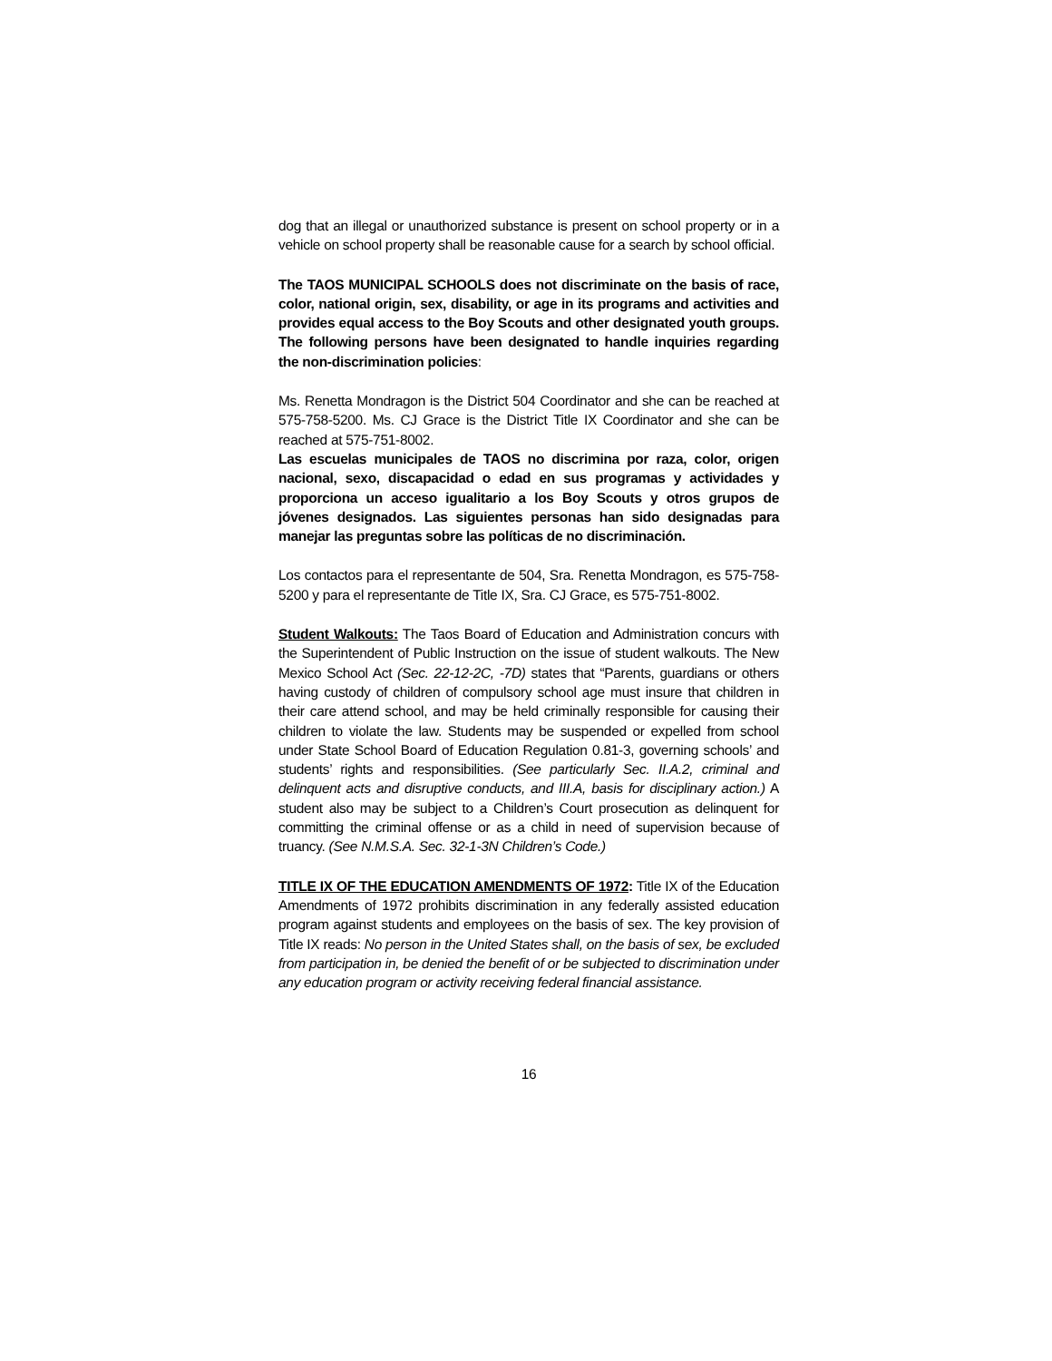dog that an illegal or unauthorized substance is present on school property or in a vehicle on school property shall be reasonable cause for a search by school official.
The TAOS MUNICIPAL SCHOOLS does not discriminate on the basis of race, color, national origin, sex, disability, or age in its programs and activities and provides equal access to the Boy Scouts and other designated youth groups. The following persons have been designated to handle inquiries regarding the non-discrimination policies:
Ms. Renetta Mondragon is the District 504 Coordinator and she can be reached at 575-758-5200. Ms. CJ Grace is the District Title IX Coordinator and she can be reached at 575-751-8002.
Las escuelas municipales de TAOS no discrimina por raza, color, origen nacional, sexo, discapacidad o edad en sus programas y actividades y proporciona un acceso igualitario a los Boy Scouts y otros grupos de jóvenes designados. Las siguientes personas han sido designadas para manejar las preguntas sobre las políticas de no discriminación.
Los contactos para el representante de 504, Sra. Renetta Mondragon, es 575-758-5200 y para el representante de Title IX, Sra. CJ Grace, es 575-751-8002.
Student Walkouts: The Taos Board of Education and Administration concurs with the Superintendent of Public Instruction on the issue of student walkouts. The New Mexico School Act (Sec. 22-12-2C, -7D) states that “Parents, guardians or others having custody of children of compulsory school age must insure that children in their care attend school, and may be held criminally responsible for causing their children to violate the law. Students may be suspended or expelled from school under State School Board of Education Regulation 0.81-3, governing schools’ and students’ rights and responsibilities. (See particularly Sec. II.A.2, criminal and delinquent acts and disruptive conducts, and III.A, basis for disciplinary action.) A student also may be subject to a Children’s Court prosecution as delinquent for committing the criminal offense or as a child in need of supervision because of truancy. (See N.M.S.A. Sec. 32-1-3N Children’s Code.)
TITLE IX OF THE EDUCATION AMENDMENTS OF 1972: Title IX of the Education Amendments of 1972 prohibits discrimination in any federally assisted education program against students and employees on the basis of sex. The key provision of Title IX reads: No person in the United States shall, on the basis of sex, be excluded from participation in, be denied the benefit of or be subjected to discrimination under any education program or activity receiving federal financial assistance.
16